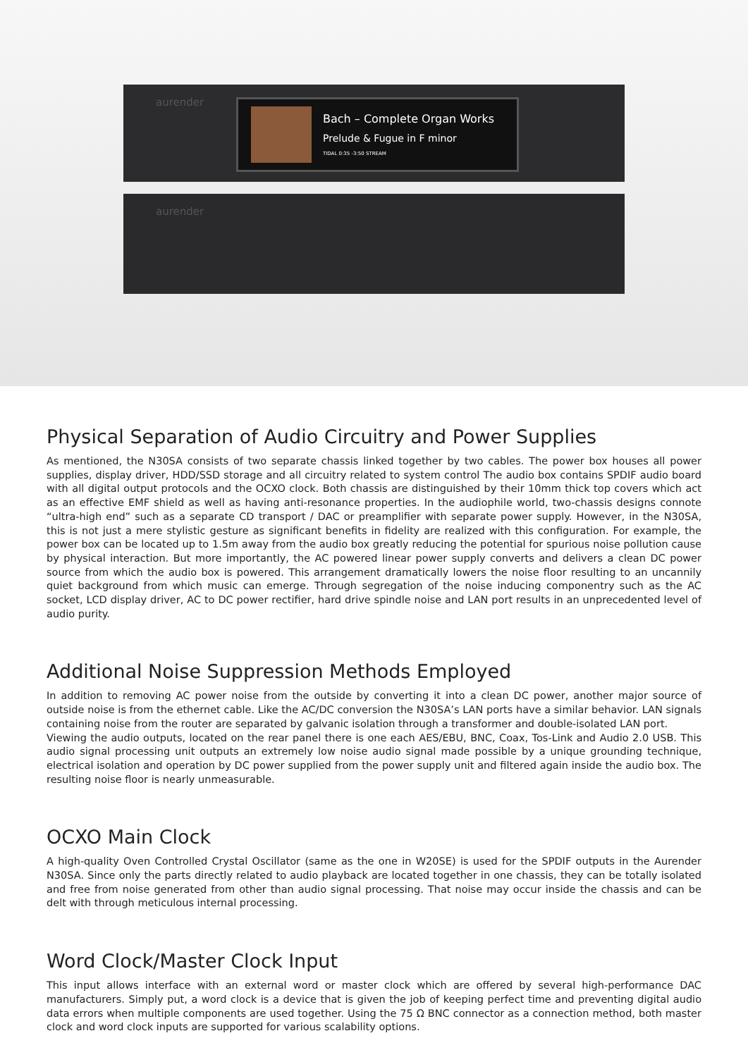aurender
Bach – Complete Organ Works
Prelude & Fugue in F minor
TIDAL 0:35 -3:50 STREAM
aurender
Physical Separation of Audio Circuitry and Power Supplies
As mentioned, the N30SA consists of two separate chassis linked together by two cables. The power box houses all power supplies, display driver, HDD/SSD storage and all circuitry related to system control The audio box contains SPDIF audio board with all digital output protocols and the OCXO clock. Both chassis are distinguished by their 10mm thick top covers which act as an effective EMF shield as well as having anti-resonance properties. In the audiophile world, two-chassis designs connote “ultra-high end” such as a separate CD transport / DAC or preamplifier with separate power supply. However, in the N30SA, this is not just a mere stylistic gesture as significant benefits in fidelity are realized with this configuration. For example, the power box can be located up to 1.5m away from the audio box greatly reducing the potential for spurious noise pollution cause by physical interaction. But more importantly, the AC powered linear power supply converts and delivers a clean DC power source from which the audio box is powered. This arrangement dramatically lowers the noise floor resulting to an uncannily quiet background from which music can emerge. Through segregation of the noise inducing componentry such as the AC socket, LCD display driver, AC to DC power rectifier, hard drive spindle noise and LAN port results in an unprecedented level of audio purity.
Additional Noise Suppression Methods Employed
In addition to removing AC power noise from the outside by converting it into a clean DC power, another major source of outside noise is from the ethernet cable. Like the AC/DC conversion the N30SA’s LAN ports have a similar behavior. LAN signals containing noise from the router are separated by galvanic isolation through a transformer and double-isolated LAN port.
Viewing the audio outputs, located on the rear panel there is one each AES/EBU, BNC, Coax, Tos-Link and Audio 2.0 USB. This audio signal processing unit outputs an extremely low noise audio signal made possible by a unique grounding technique, electrical isolation and operation by DC power supplied from the power supply unit and filtered again inside the audio box. The resulting noise floor is nearly unmeasurable.
OCXO Main Clock
A high-quality Oven Controlled Crystal Oscillator (same as the one in W20SE) is used for the SPDIF outputs in the Aurender N30SA. Since only the parts directly related to audio playback are located together in one chassis, they can be totally isolated and free from noise generated from other than audio signal processing. That noise may occur inside the chassis and can be delt with through meticulous internal processing.
Word Clock/Master Clock Input
This input allows interface with an external word or master clock which are offered by several high-performance DAC manufacturers. Simply put, a word clock is a device that is given the job of keeping perfect time and preventing digital audio data errors when multiple components are used together. Using the 75 Ω BNC connector as a connection method, both master clock and word clock inputs are supported for various scalability options.